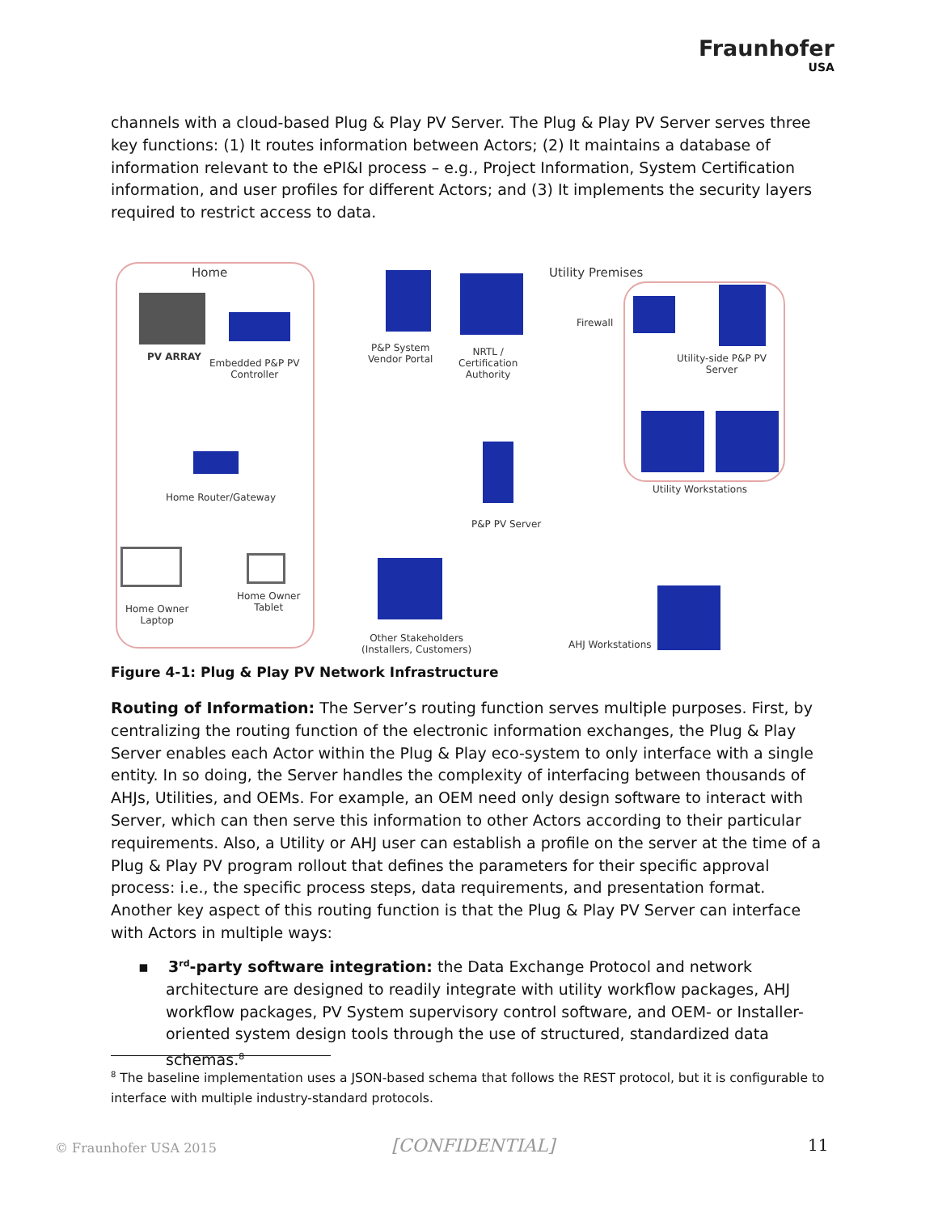Fraunhofer
USA
channels with a cloud-based Plug & Play PV Server. The Plug & Play PV Server serves three key functions: (1) It routes information between Actors; (2) It maintains a database of information relevant to the ePI&I process – e.g., Project Information, System Certification information, and user profiles for different Actors; and (3) It implements the security layers required to restrict access to data.
Home Utility Premises
PV ARRAY
Embedded P&P PV
Controller
P&P System
Vendor Portal
NRTL /
Certification
Authority
Firewall
Utility-side P&P PV
Server
Home Router/Gateway
P&P PV Server
Utility Workstations
Home Owner
Laptop
Home Owner
Tablet
Other Stakeholders
(Installers, Customers)
AHJ Workstations
Figure 4-1: Plug & Play PV Network Infrastructure
Routing of Information: The Server’s routing function serves multiple purposes. First, by centralizing the routing function of the electronic information exchanges, the Plug & Play Server enables each Actor within the Plug & Play eco-system to only interface with a single entity. In so doing, the Server handles the complexity of interfacing between thousands of AHJs, Utilities, and OEMs. For example, an OEM need only design software to interact with Server, which can then serve this information to other Actors according to their particular requirements. Also, a Utility or AHJ user can establish a profile on the server at the time of a Plug & Play PV program rollout that defines the parameters for their specific approval process: i.e., the specific process steps, data requirements, and presentation format.
Another key aspect of this routing function is that the Plug & Play PV Server can interface with Actors in multiple ways:
▪ 3<sup>rd</sup>-party software integration: the Data Exchange Protocol and network architecture are designed to readily integrate with utility workflow packages, AHJ workflow packages, PV System supervisory control software, and OEM- or Installer-oriented system design tools through the use of structured, standardized data schemas.<sup>8</sup>
<sup>8</sup> The baseline implementation uses a JSON-based schema that follows the REST protocol, but it is configurable to interface with multiple industry-standard protocols.
© Fraunhofer USA 2015 [CONFIDENTIAL] 11